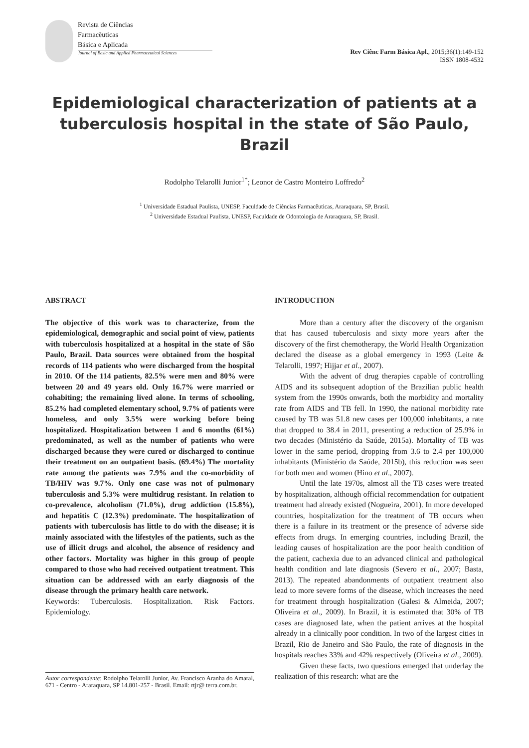Revista de Ciências
Farmacêuticas
Básica e Aplicada
Journal of Basic and Applied Pharmaceutical Sciences
Rev Ciênc Farm Básica Apl., 2015;36(1):149-152
ISSN 1808-4532
Epidemiological characterization of patients at a tuberculosis hospital in the state of São Paulo, Brazil
Rodolpho Telarolli Junior<sup>1*</sup>; Leonor de Castro Monteiro Loffredo<sup>2</sup>
<sup>1</sup> Universidade Estadual Paulista, UNESP, Faculdade de Ciências Farmacêuticas, Araraquara, SP, Brasil.
<sup>2</sup> Universidade Estadual Paulista, UNESP, Faculdade de Odontologia de Araraquara, SP, Brasil.
ABSTRACT
The objective of this work was to characterize, from the epidemiological, demographic and social point of view, patients with tuberculosis hospitalized at a hospital in the state of São Paulo, Brazil. Data sources were obtained from the hospital records of 114 patients who were discharged from the hospital in 2010. Of the 114 patients, 82.5% were men and 80% were between 20 and 49 years old. Only 16.7% were married or cohabiting; the remaining lived alone. In terms of schooling, 85.2% had completed elementary school, 9.7% of patients were homeless, and only 3.5% were working before being hospitalized. Hospitalization between 1 and 6 months (61%) predominated, as well as the number of patients who were discharged because they were cured or discharged to continue their treatment on an outpatient basis. (69.4%) The mortality rate among the patients was 7.9% and the co-morbidity of TB/HIV was 9.7%. Only one case was not of pulmonary tuberculosis and 5.3% were multidrug resistant. In relation to co-prevalence, alcoholism (71.0%), drug addiction (15.8%), and hepatitis C (12.3%) predominate. The hospitalization of patients with tuberculosis has little to do with the disease; it is mainly associated with the lifestyles of the patients, such as the use of illicit drugs and alcohol, the absence of residency and other factors. Mortality was higher in this group of people compared to those who had received outpatient treatment. This situation can be addressed with an early diagnosis of the disease through the primary health care network.
Keywords: Tuberculosis. Hospitalization. Risk Factors. Epidemiology.
Autor correspondente: Rodolpho Telarolli Junior, Av. Francisco Aranha do Amaral, 671 - Centro - Araraquara, SP 14.801-257 - Brasil. Email: rtjr@ terra.com.br.
INTRODUCTION
More than a century after the discovery of the organism that has caused tuberculosis and sixty more years after the discovery of the first chemotherapy, the World Health Organization declared the disease as a global emergency in 1993 (Leite & Telarolli, 1997; Hijjar et al., 2007).
With the advent of drug therapies capable of controlling AIDS and its subsequent adoption of the Brazilian public health system from the 1990s onwards, both the morbidity and mortality rate from AIDS and TB fell. In 1990, the national morbidity rate caused by TB was 51.8 new cases per 100,000 inhabitants, a rate that dropped to 38.4 in 2011, presenting a reduction of 25.9% in two decades (Ministério da Saúde, 2015a). Mortality of TB was lower in the same period, dropping from 3.6 to 2.4 per 100,000 inhabitants (Ministério da Saúde, 2015b), this reduction was seen for both men and women (Hino et al., 2007).
Until the late 1970s, almost all the TB cases were treated by hospitalization, although official recommendation for outpatient treatment had already existed (Nogueira, 2001). In more developed countries, hospitalization for the treatment of TB occurs when there is a failure in its treatment or the presence of adverse side effects from drugs. In emerging countries, including Brazil, the leading causes of hospitalization are the poor health condition of the patient, cachexia due to an advanced clinical and pathological health condition and late diagnosis (Severo et al., 2007; Basta, 2013). The repeated abandonments of outpatient treatment also lead to more severe forms of the disease, which increases the need for treatment through hospitalization (Galesi & Almeida, 2007; Oliveira et al., 2009). In Brazil, it is estimated that 30% of TB cases are diagnosed late, when the patient arrives at the hospital already in a clinically poor condition. In two of the largest cities in Brazil, Rio de Janeiro and São Paulo, the rate of diagnosis in the hospitals reaches 33% and 42% respectively (Oliveira et al., 2009).
Given these facts, two questions emerged that underlay the realization of this research: what are the